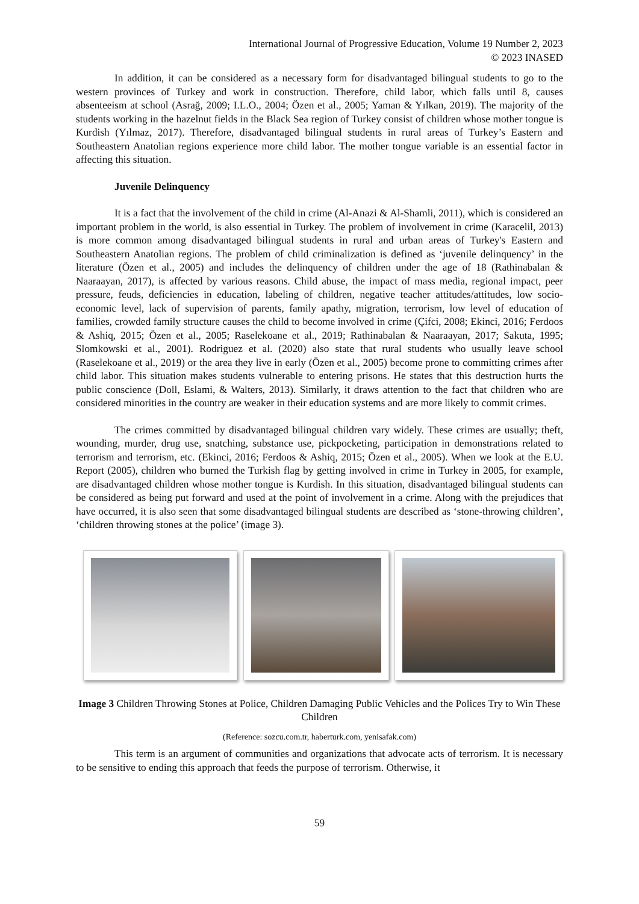International Journal of Progressive Education, Volume 19 Number 2, 2023
© 2023 INASED
In addition, it can be considered as a necessary form for disadvantaged bilingual students to go to the western provinces of Turkey and work in construction. Therefore, child labor, which falls until 8, causes absenteeism at school (Asrağ, 2009; I.L.O., 2004; Özen et al., 2005; Yaman & Yılkan, 2019). The majority of the students working in the hazelnut fields in the Black Sea region of Turkey consist of children whose mother tongue is Kurdish (Yılmaz, 2017). Therefore, disadvantaged bilingual students in rural areas of Turkey’s Eastern and Southeastern Anatolian regions experience more child labor. The mother tongue variable is an essential factor in affecting this situation.
Juvenile Delinquency
It is a fact that the involvement of the child in crime (Al-Anazi & Al-Shamli, 2011), which is considered an important problem in the world, is also essential in Turkey. The problem of involvement in crime (Karacelil, 2013) is more common among disadvantaged bilingual students in rural and urban areas of Turkey's Eastern and Southeastern Anatolian regions. The problem of child criminalization is defined as ‘juvenile delinquency’ in the literature (Özen et al., 2005) and includes the delinquency of children under the age of 18 (Rathinabalan & Naaraayan, 2017), is affected by various reasons. Child abuse, the impact of mass media, regional impact, peer pressure, feuds, deficiencies in education, labeling of children, negative teacher attitudes/attitudes, low socio-economic level, lack of supervision of parents, family apathy, migration, terrorism, low level of education of families, crowded family structure causes the child to become involved in crime (Çifci, 2008; Ekinci, 2016; Ferdoos & Ashiq, 2015; Özen et al., 2005; Raselekoane et al., 2019; Rathinabalan & Naaraayan, 2017; Sakuta, 1995; Slomkowski et al., 2001). Rodriguez et al. (2020) also state that rural students who usually leave school (Raselekoane et al., 2019) or the area they live in early (Özen et al., 2005) become prone to committing crimes after child labor. This situation makes students vulnerable to entering prisons. He states that this destruction hurts the public conscience (Doll, Eslami, & Walters, 2013). Similarly, it draws attention to the fact that children who are considered minorities in the country are weaker in their education systems and are more likely to commit crimes.
The crimes committed by disadvantaged bilingual children vary widely. These crimes are usually; theft, wounding, murder, drug use, snatching, substance use, pickpocketing, participation in demonstrations related to terrorism and terrorism, etc. (Ekinci, 2016; Ferdoos & Ashiq, 2015; Özen et al., 2005). When we look at the E.U. Report (2005), children who burned the Turkish flag by getting involved in crime in Turkey in 2005, for example, are disadvantaged children whose mother tongue is Kurdish. In this situation, disadvantaged bilingual students can be considered as being put forward and used at the point of involvement in a crime. Along with the prejudices that have occurred, it is also seen that some disadvantaged bilingual students are described as ‘stone-throwing children’, ‘children throwing stones at the police’ (image 3).
Image 3 Children Throwing Stones at Police, Children Damaging Public Vehicles and the Polices Try to Win These Children
(Reference: sozcu.com.tr, haberturk.com, yenisafak.com)
This term is an argument of communities and organizations that advocate acts of terrorism. It is necessary to be sensitive to ending this approach that feeds the purpose of terrorism. Otherwise, it
59